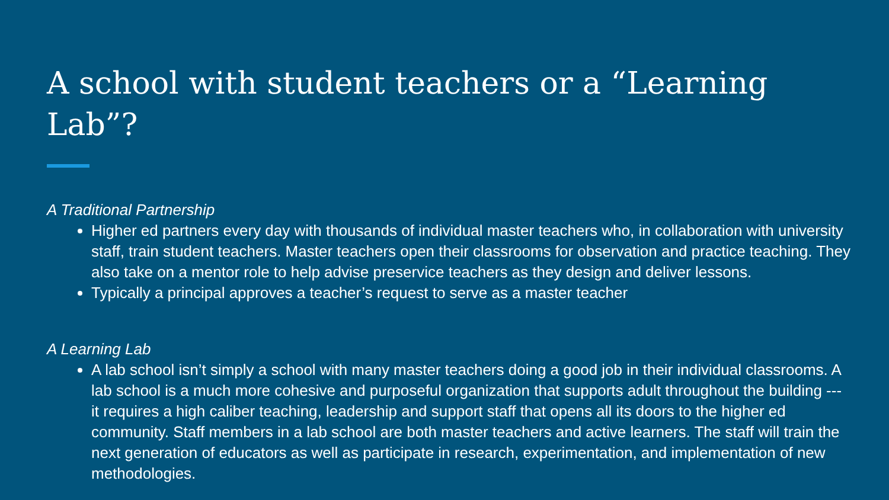A school with student teachers or a “Learning Lab”?
A Traditional Partnership
Higher ed partners every day with thousands of individual master teachers who, in collaboration with university staff, train student teachers. Master teachers open their classrooms for observation and practice teaching. They also take on a mentor role to help advise preservice teachers as they design and deliver lessons.
Typically a principal approves a teacher’s request to serve as a master teacher
A Learning Lab
A lab school isn’t simply a school with many master teachers doing a good job in their individual classrooms. A lab school is a much more cohesive and purposeful organization that supports adult throughout the building --- it requires a high caliber teaching, leadership and support staff that opens all its doors to the higher ed community. Staff members in a lab school are both master teachers and active learners. The staff will train the next generation of educators as well as participate in research, experimentation, and implementation of new methodologies.